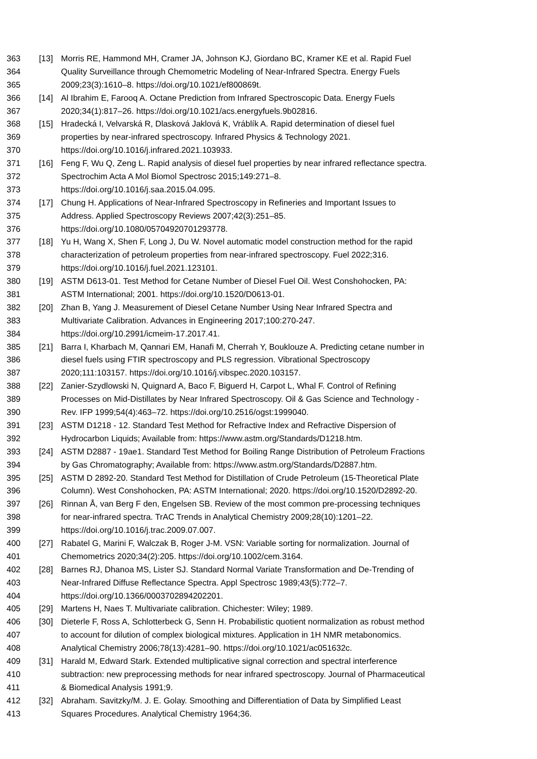363 [13] Morris RE, Hammond MH, Cramer JA, Johnson KJ, Giordano BC, Kramer KE et al. Rapid Fuel
364 Quality Surveillance through Chemometric Modeling of Near-Infrared Spectra. Energy Fuels
365 2009;23(3):1610–8. https://doi.org/10.1021/ef800869t.
366 [14] Al Ibrahim E, Farooq A. Octane Prediction from Infrared Spectroscopic Data. Energy Fuels
367 2020;34(1):817–26. https://doi.org/10.1021/acs.energyfuels.9b02816.
368 [15] Hradecká I, Velvarská R, Dlasková Jaklová K, Vráblík A. Rapid determination of diesel fuel
369 properties by near-infrared spectroscopy. Infrared Physics & Technology 2021.
370 https://doi.org/10.1016/j.infrared.2021.103933.
371 [16] Feng F, Wu Q, Zeng L. Rapid analysis of diesel fuel properties by near infrared reflectance spectra.
372 Spectrochim Acta A Mol Biomol Spectrosc 2015;149:271–8.
373 https://doi.org/10.1016/j.saa.2015.04.095.
374 [17] Chung H. Applications of Near-Infrared Spectroscopy in Refineries and Important Issues to
375 Address. Applied Spectroscopy Reviews 2007;42(3):251–85.
376 https://doi.org/10.1080/05704920701293778.
377 [18] Yu H, Wang X, Shen F, Long J, Du W. Novel automatic model construction method for the rapid
378 characterization of petroleum properties from near-infrared spectroscopy. Fuel 2022;316.
379 https://doi.org/10.1016/j.fuel.2021.123101.
380 [19] ASTM D613-01. Test Method for Cetane Number of Diesel Fuel Oil. West Conshohocken, PA:
381 ASTM International; 2001. https://doi.org/10.1520/D0613-01.
382 [20] Zhan B, Yang J. Measurement of Diesel Cetane Number Using Near Infrared Spectra and
383 Multivariate Calibration. Advances in Engineering 2017;100:270-247.
384 https://doi.org/10.2991/icmeim-17.2017.41.
385 [21] Barra I, Kharbach M, Qannari EM, Hanafi M, Cherrah Y, Bouklouze A. Predicting cetane number in
386 diesel fuels using FTIR spectroscopy and PLS regression. Vibrational Spectroscopy
387 2020;111:103157. https://doi.org/10.1016/j.vibspec.2020.103157.
388 [22] Zanier-Szydlowski N, Quignard A, Baco F, Biguerd H, Carpot L, Whal F. Control of Refining
389 Processes on Mid-Distillates by Near Infrared Spectroscopy. Oil & Gas Science and Technology -
390 Rev. IFP 1999;54(4):463–72. https://doi.org/10.2516/ogst:1999040.
391 [23] ASTM D1218 - 12. Standard Test Method for Refractive Index and Refractive Dispersion of
392 Hydrocarbon Liquids; Available from: https://www.astm.org/Standards/D1218.htm.
393 [24] ASTM D2887 - 19ae1. Standard Test Method for Boiling Range Distribution of Petroleum Fractions
394 by Gas Chromatography; Available from: https://www.astm.org/Standards/D2887.htm.
395 [25] ASTM D 2892-20. Standard Test Method for Distillation of Crude Petroleum (15-Theoretical Plate
396 Column). West Conshohocken, PA: ASTM International; 2020. https://doi.org/10.1520/D2892-20.
397 [26] Rinnan Å, van Berg F den, Engelsen SB. Review of the most common pre-processing techniques
398 for near-infrared spectra. TrAC Trends in Analytical Chemistry 2009;28(10):1201–22.
399 https://doi.org/10.1016/j.trac.2009.07.007.
400 [27] Rabatel G, Marini F, Walczak B, Roger J-M. VSN: Variable sorting for normalization. Journal of
401 Chemometrics 2020;34(2):205. https://doi.org/10.1002/cem.3164.
402 [28] Barnes RJ, Dhanoa MS, Lister SJ. Standard Normal Variate Transformation and De-Trending of
403 Near-Infrared Diffuse Reflectance Spectra. Appl Spectrosc 1989;43(5):772–7.
404 https://doi.org/10.1366/0003702894202201.
405 [29] Martens H, Naes T. Multivariate calibration. Chichester: Wiley; 1989.
406 [30] Dieterle F, Ross A, Schlotterbeck G, Senn H. Probabilistic quotient normalization as robust method
407 to account for dilution of complex biological mixtures. Application in 1H NMR metabonomics.
408 Analytical Chemistry 2006;78(13):4281–90. https://doi.org/10.1021/ac051632c.
409 [31] Harald M, Edward Stark. Extended multiplicative signal correction and spectral interference
410 subtraction: new preprocessing methods for near infrared spectroscopy. Journal of Pharmaceutical
411 & Biomedical Analysis 1991;9.
412 [32] Abraham. Savitzky/M. J. E. Golay. Smoothing and Differentiation of Data by Simplified Least
413 Squares Procedures. Analytical Chemistry 1964;36.